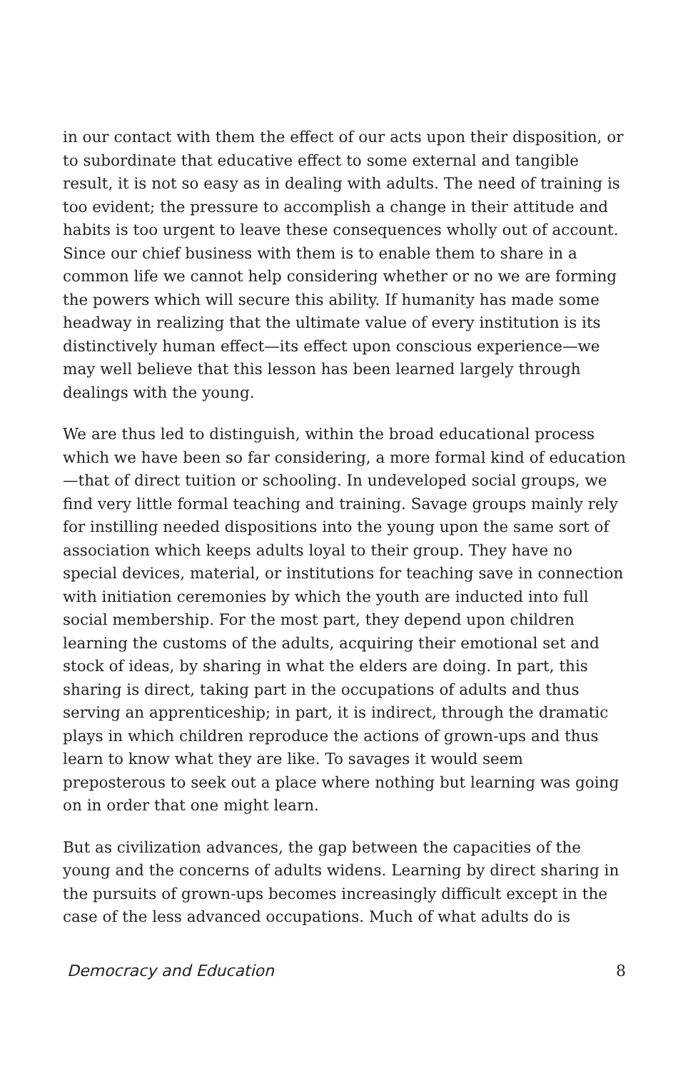in our contact with them the effect of our acts upon their disposition, or to subordinate that educative effect to some external and tangible result, it is not so easy as in dealing with adults. The need of training is too evident; the pressure to accomplish a change in their attitude and habits is too urgent to leave these consequences wholly out of account. Since our chief business with them is to enable them to share in a common life we cannot help considering whether or no we are forming the powers which will secure this ability. If humanity has made some headway in realizing that the ultimate value of every institution is its distinctively human effect—its effect upon conscious experience—we may well believe that this lesson has been learned largely through dealings with the young.
We are thus led to distinguish, within the broad educational process which we have been so far considering, a more formal kind of education—that of direct tuition or schooling. In undeveloped social groups, we find very little formal teaching and training. Savage groups mainly rely for instilling needed dispositions into the young upon the same sort of association which keeps adults loyal to their group. They have no special devices, material, or institutions for teaching save in connection with initiation ceremonies by which the youth are inducted into full social membership. For the most part, they depend upon children learning the customs of the adults, acquiring their emotional set and stock of ideas, by sharing in what the elders are doing. In part, this sharing is direct, taking part in the occupations of adults and thus serving an apprenticeship; in part, it is indirect, through the dramatic plays in which children reproduce the actions of grown-ups and thus learn to know what they are like. To savages it would seem preposterous to seek out a place where nothing but learning was going on in order that one might learn.
But as civilization advances, the gap between the capacities of the young and the concerns of adults widens. Learning by direct sharing in the pursuits of grown-ups becomes increasingly difficult except in the case of the less advanced occupations. Much of what adults do is
Democracy and Education 8